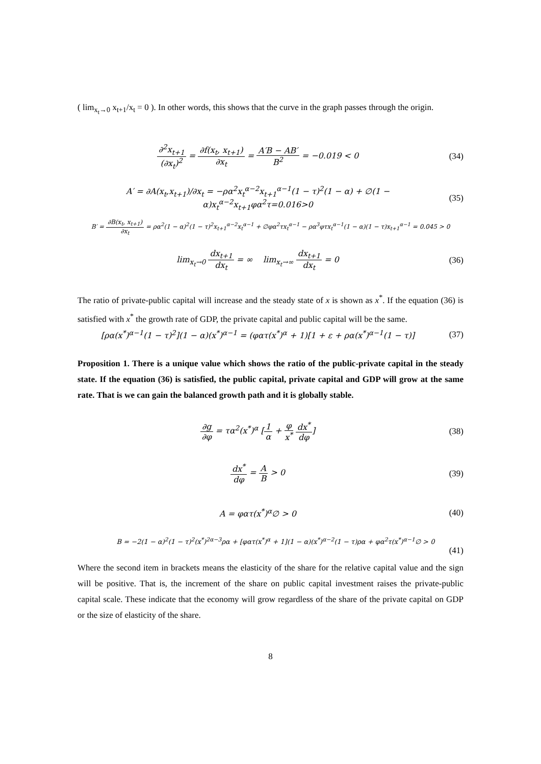( lim<sub>x<sub>t</sub>→0</sub> x<sub>t+1</sub>/x<sub>t</sub> = 0 ). In other words, this shows that the curve in the graph passes through the origin.
∂<sup>2</sup>x<sub>t+1</sub> (∂x<sub>t</sub>)<sup>2</sup> = ∂f(x<sub>t</sub>, x<sub>t+1</sub>) ∂x<sub>t</sub> = A′B − AB′ B<sup>2</sup> = −0.019 < 0
(34)
A′ = ∂A(x<sub>t</sub>,x<sub>t+1</sub>)/∂x<sub>t</sub> = −ρα<sup>2</sup>x<sub>t</sub><sup>α−2</sup>x<sub>t+1</sub><sup>α−1</sup>(1 − τ)<sup>2</sup>(1 − α) + ∅(1 − α)x<sub>t</sub><sup>α−2</sup>x<sub>t+1</sub>φα<sup>2</sup>τ=0.016>0
(35)
B′ = ∂B(x<sub>t</sub>, x<sub>t+1</sub>) ∂x<sub>t</sub> = ρα<sup>2</sup>(1 − α)<sup>2</sup>(1 − τ)<sup>2</sup>x<sub>t+1</sub><sup>α−2</sup>x<sub>t</sub><sup>α−1</sup> + ∅φα<sup>2</sup>τx<sub>t</sub><sup>α−1</sup> − ρα<sup>3</sup>φτx<sub>t</sub><sup>α−1</sup>(1 − α)(1 − τ)x<sub>t+1</sub><sup>α−1</sup> = 0.045 > 0
lim<sub>x<sub>t</sub>→0</sub> dx<sub>t+1</sub> dx<sub>t</sub> = ∞ lim<sub>x<sub>t</sub>→∞</sub> dx<sub>t+1</sub> dx<sub>t</sub> = 0
(36)
The ratio of private-public capital will increase and the steady state of x is shown as x<sup>*</sup>. If the equation (36) is satisfied with x<sup>*</sup> the growth rate of GDP, the private capital and public capital will be the same.
[ρα(x<sup>*</sup>)<sup>α−1</sup>(1 − τ)<sup>2</sup>](1 − α)(x<sup>*</sup>)<sup>α−1</sup> = (φατ(x<sup>*</sup>)<sup>α</sup> + 1)[1 + ε + ρα(x<sup>*</sup>)<sup>α−1</sup>(1 − τ)]
(37)
Proposition 1. There is a unique value which shows the ratio of the public-private capital in the steady state. If the equation (36) is satisfied, the public capital, private capital and GDP will grow at the same rate. That is we can gain the balanced growth path and it is globally stable.
∂g ∂φ = τα<sup>2</sup>(x<sup>*</sup>)<sup>α</sup> [1 α + φ x<sup>*</sup> dx<sup>*</sup> dφ]
(38)
dx<sup>*</sup> dφ = A B > 0 (39)
A = φατ(x<sup>*</sup>)<sup>α</sup>∅ > 0 (40)
B = −2(1 − α)<sup>2</sup>(1 − τ)<sup>2</sup>(x<sup>*</sup>)<sup>2α−3</sup>ρα + [φατ(x<sup>*</sup>)<sup>α</sup> + 1](1 − α)(x<sup>*</sup>)<sup>α−2</sup>(1 − τ)ρα + φα<sup>2</sup>τ(x<sup>*</sup>)<sup>α−1</sup>∅ > 0
(41)
Where the second item in brackets means the elasticity of the share for the relative capital value and the sign will be positive. That is, the increment of the share on public capital investment raises the private-public capital scale. These indicate that the economy will grow regardless of the share of the private capital on GDP or the size of elasticity of the share.
8